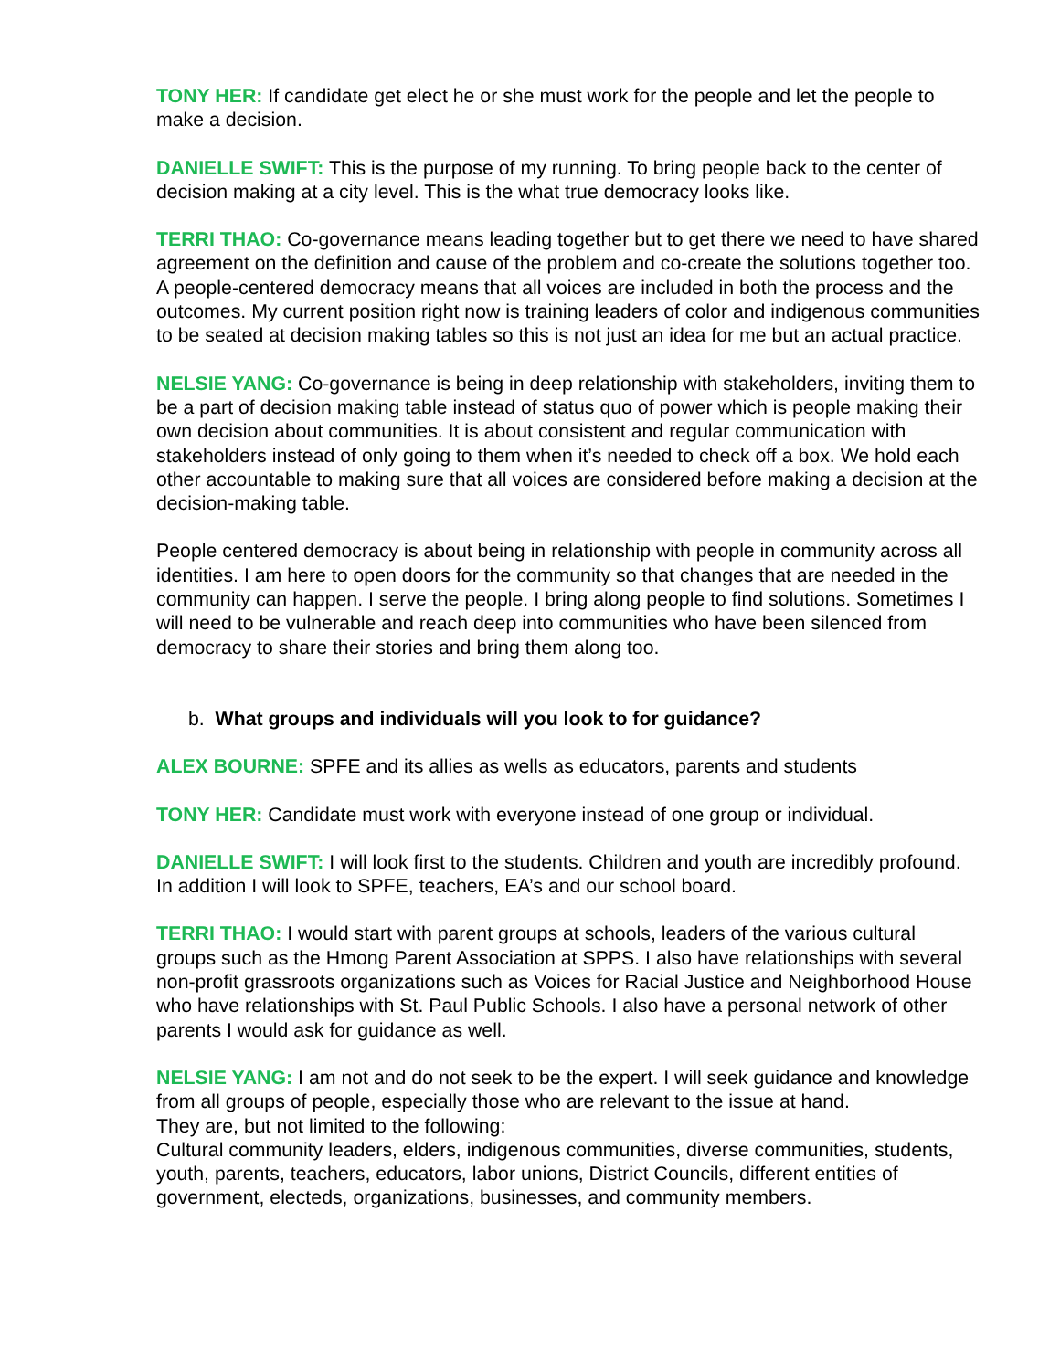TONY HER: If candidate get elect he or she must work for the people and let the people to make a decision.
DANIELLE SWIFT: This is the purpose of my running. To bring people back to the center of decision making at a city level. This is the what true democracy looks like.
TERRI THAO: Co-governance means leading together but to get there we need to have shared agreement on the definition and cause of the problem and co-create the solutions together too. A people-centered democracy means that all voices are included in both the process and the outcomes. My current position right now is training leaders of color and indigenous communities to be seated at decision making tables so this is not just an idea for me but an actual practice.
NELSIE YANG: Co-governance is being in deep relationship with stakeholders, inviting them to be a part of decision making table instead of status quo of power which is people making their own decision about communities. It is about consistent and regular communication with stakeholders instead of only going to them when it’s needed to check off a box. We hold each other accountable to making sure that all voices are considered before making a decision at the decision-making table.
People centered democracy is about being in relationship with people in community across all identities. I am here to open doors for the community so that changes that are needed in the community can happen. I serve the people. I bring along people to find solutions. Sometimes I will need to be vulnerable and reach deep into communities who have been silenced from democracy to share their stories and bring them along too.
b. What groups and individuals will you look to for guidance?
ALEX BOURNE: SPFE and its allies as wells as educators, parents and students
TONY HER: Candidate must work with everyone instead of one group or individual.
DANIELLE SWIFT: I will look first to the students. Children and youth are incredibly profound. In addition I will look to SPFE, teachers, EA’s and our school board.
TERRI THAO: I would start with parent groups at schools, leaders of the various cultural groups such as the Hmong Parent Association at SPPS. I also have relationships with several non-profit grassroots organizations such as Voices for Racial Justice and Neighborhood House who have relationships with St. Paul Public Schools. I also have a personal network of other parents I would ask for guidance as well.
NELSIE YANG: I am not and do not seek to be the expert. I will seek guidance and knowledge from all groups of people, especially those who are relevant to the issue at hand.
They are, but not limited to the following:
Cultural community leaders, elders, indigenous communities, diverse communities, students, youth, parents, teachers, educators, labor unions, District Councils, different entities of government, electeds, organizations, businesses, and community members.